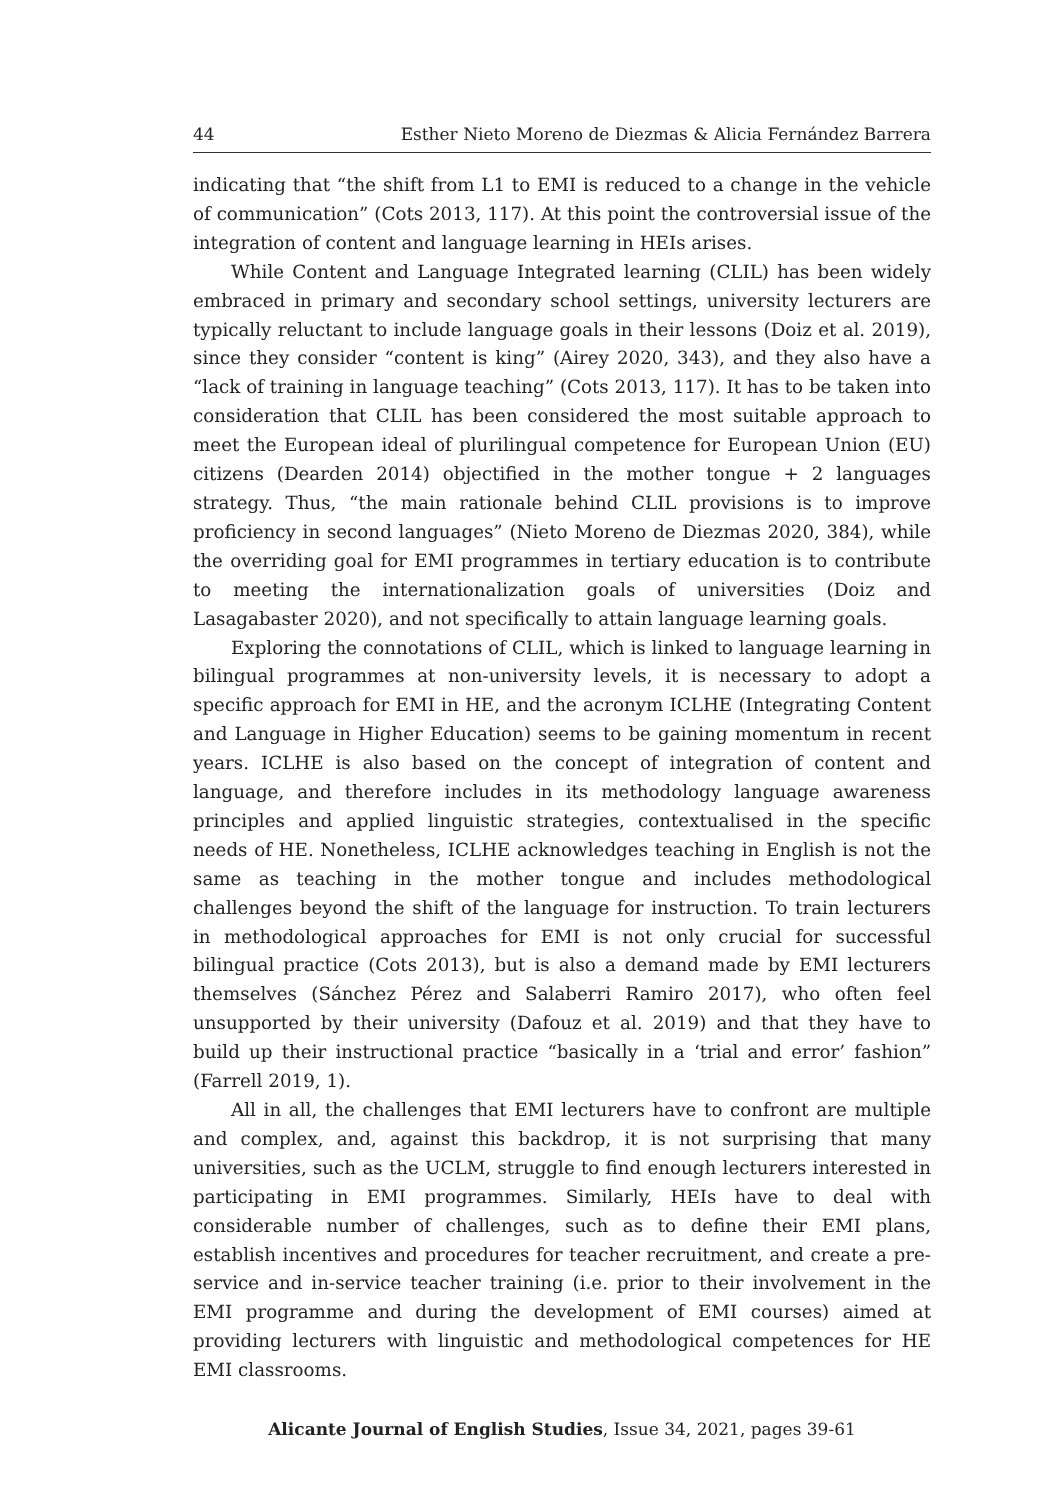44 Esther Nieto Moreno de Diezmas & Alicia Fernández Barrera
indicating that “the shift from L1 to EMI is reduced to a change in the vehicle of communication” (Cots 2013, 117). At this point the controversial issue of the integration of content and language learning in HEIs arises.
While Content and Language Integrated learning (CLIL) has been widely embraced in primary and secondary school settings, university lecturers are typically reluctant to include language goals in their lessons (Doiz et al. 2019), since they consider “content is king” (Airey 2020, 343), and they also have a “lack of training in language teaching” (Cots 2013, 117). It has to be taken into consideration that CLIL has been considered the most suitable approach to meet the European ideal of plurilingual competence for European Union (EU) citizens (Dearden 2014) objectified in the mother tongue + 2 languages strategy. Thus, “the main rationale behind CLIL provisions is to improve proficiency in second languages” (Nieto Moreno de Diezmas 2020, 384), while the overriding goal for EMI programmes in tertiary education is to contribute to meeting the internationalization goals of universities (Doiz and Lasagabaster 2020), and not specifically to attain language learning goals.
Exploring the connotations of CLIL, which is linked to language learning in bilingual programmes at non-university levels, it is necessary to adopt a specific approach for EMI in HE, and the acronym ICLHE (Integrating Content and Language in Higher Education) seems to be gaining momentum in recent years. ICLHE is also based on the concept of integration of content and language, and therefore includes in its methodology language awareness principles and applied linguistic strategies, contextualised in the specific needs of HE. Nonetheless, ICLHE acknowledges teaching in English is not the same as teaching in the mother tongue and includes methodological challenges beyond the shift of the language for instruction. To train lecturers in methodological approaches for EMI is not only crucial for successful bilingual practice (Cots 2013), but is also a demand made by EMI lecturers themselves (Sánchez Pérez and Salaberri Ramiro 2017), who often feel unsupported by their university (Dafouz et al. 2019) and that they have to build up their instructional practice “basically in a ‘trial and error’ fashion” (Farrell 2019, 1).
All in all, the challenges that EMI lecturers have to confront are multiple and complex, and, against this backdrop, it is not surprising that many universities, such as the UCLM, struggle to find enough lecturers interested in participating in EMI programmes. Similarly, HEIs have to deal with considerable number of challenges, such as to define their EMI plans, establish incentives and procedures for teacher recruitment, and create a pre-service and in-service teacher training (i.e. prior to their involvement in the EMI programme and during the development of EMI courses) aimed at providing lecturers with linguistic and methodological competences for HE EMI classrooms.
Alicante Journal of English Studies, Issue 34, 2021, pages 39-61